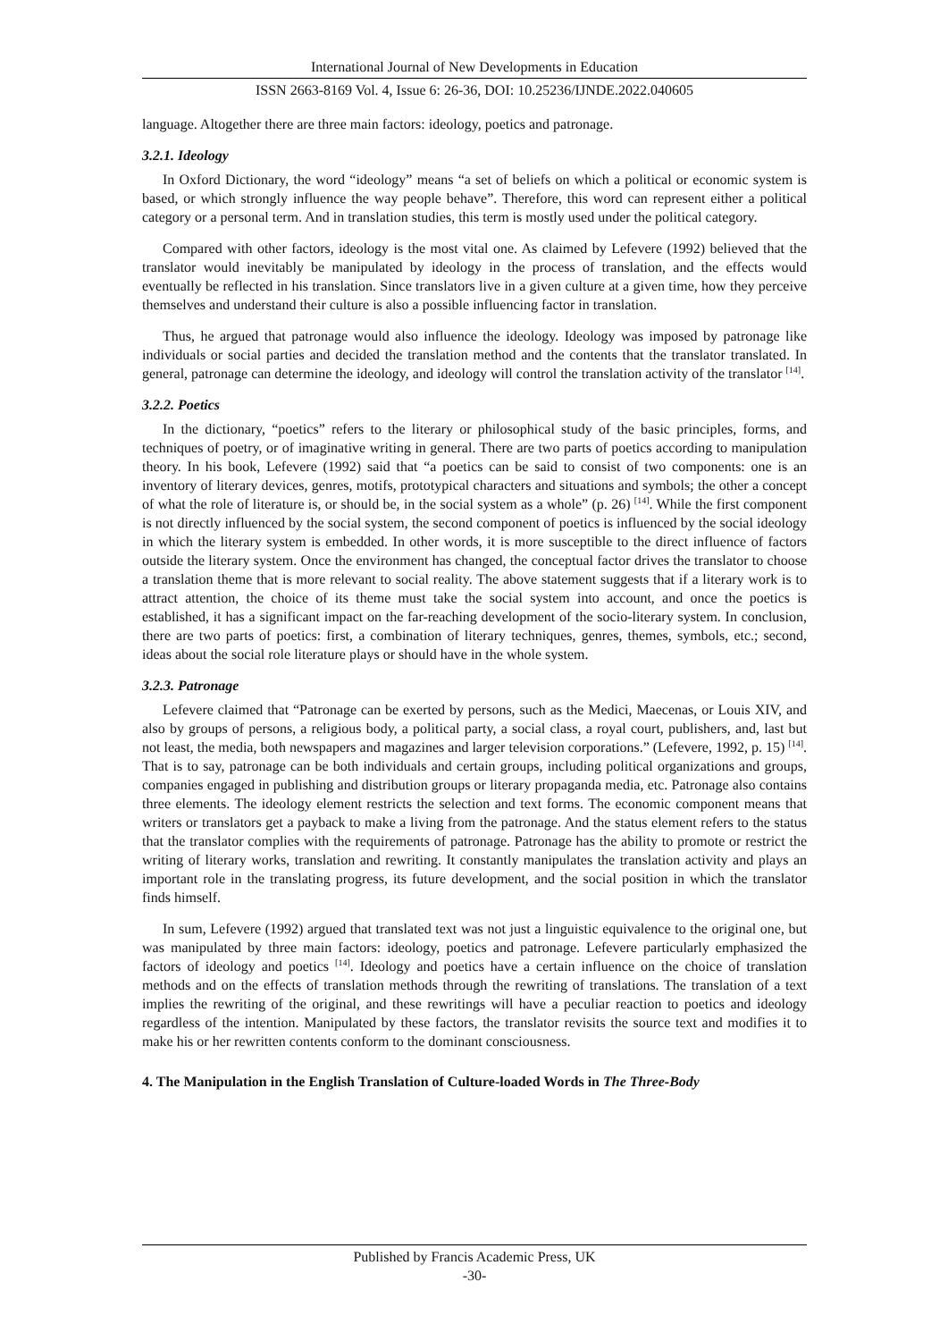International Journal of New Developments in Education
ISSN 2663-8169 Vol. 4, Issue 6: 26-36, DOI: 10.25236/IJNDE.2022.040605
language. Altogether there are three main factors: ideology, poetics and patronage.
3.2.1. Ideology
In Oxford Dictionary, the word “ideology” means “a set of beliefs on which a political or economic system is based, or which strongly influence the way people behave”. Therefore, this word can represent either a political category or a personal term. And in translation studies, this term is mostly used under the political category.
Compared with other factors, ideology is the most vital one. As claimed by Lefevere (1992) believed that the translator would inevitably be manipulated by ideology in the process of translation, and the effects would eventually be reflected in his translation. Since translators live in a given culture at a given time, how they perceive themselves and understand their culture is also a possible influencing factor in translation.
Thus, he argued that patronage would also influence the ideology. Ideology was imposed by patronage like individuals or social parties and decided the translation method and the contents that the translator translated. In general, patronage can determine the ideology, and ideology will control the translation activity of the translator <sup>[14]</sup>.
3.2.2. Poetics
In the dictionary, “poetics” refers to the literary or philosophical study of the basic principles, forms, and techniques of poetry, or of imaginative writing in general. There are two parts of poetics according to manipulation theory. In his book, Lefevere (1992) said that “a poetics can be said to consist of two components: one is an inventory of literary devices, genres, motifs, prototypical characters and situations and symbols; the other a concept of what the role of literature is, or should be, in the social system as a whole” (p. 26) <sup>[14]</sup>. While the first component is not directly influenced by the social system, the second component of poetics is influenced by the social ideology in which the literary system is embedded. In other words, it is more susceptible to the direct influence of factors outside the literary system. Once the environment has changed, the conceptual factor drives the translator to choose a translation theme that is more relevant to social reality. The above statement suggests that if a literary work is to attract attention, the choice of its theme must take the social system into account, and once the poetics is established, it has a significant impact on the far-reaching development of the socio-literary system. In conclusion, there are two parts of poetics: first, a combination of literary techniques, genres, themes, symbols, etc.; second, ideas about the social role literature plays or should have in the whole system.
3.2.3. Patronage
Lefevere claimed that “Patronage can be exerted by persons, such as the Medici, Maecenas, or Louis XIV, and also by groups of persons, a religious body, a political party, a social class, a royal court, publishers, and, last but not least, the media, both newspapers and magazines and larger television corporations.” (Lefevere, 1992, p. 15) <sup>[14]</sup>. That is to say, patronage can be both individuals and certain groups, including political organizations and groups, companies engaged in publishing and distribution groups or literary propaganda media, etc. Patronage also contains three elements. The ideology element restricts the selection and text forms. The economic component means that writers or translators get a payback to make a living from the patronage. And the status element refers to the status that the translator complies with the requirements of patronage. Patronage has the ability to promote or restrict the writing of literary works, translation and rewriting. It constantly manipulates the translation activity and plays an important role in the translating progress, its future development, and the social position in which the translator finds himself.
In sum, Lefevere (1992) argued that translated text was not just a linguistic equivalence to the original one, but was manipulated by three main factors: ideology, poetics and patronage. Lefevere particularly emphasized the factors of ideology and poetics <sup>[14]</sup>. Ideology and poetics have a certain influence on the choice of translation methods and on the effects of translation methods through the rewriting of translations. The translation of a text implies the rewriting of the original, and these rewritings will have a peculiar reaction to poetics and ideology regardless of the intention. Manipulated by these factors, the translator revisits the source text and modifies it to make his or her rewritten contents conform to the dominant consciousness.
4. The Manipulation in the English Translation of Culture-loaded Words in The Three-Body
Published by Francis Academic Press, UK
-30-